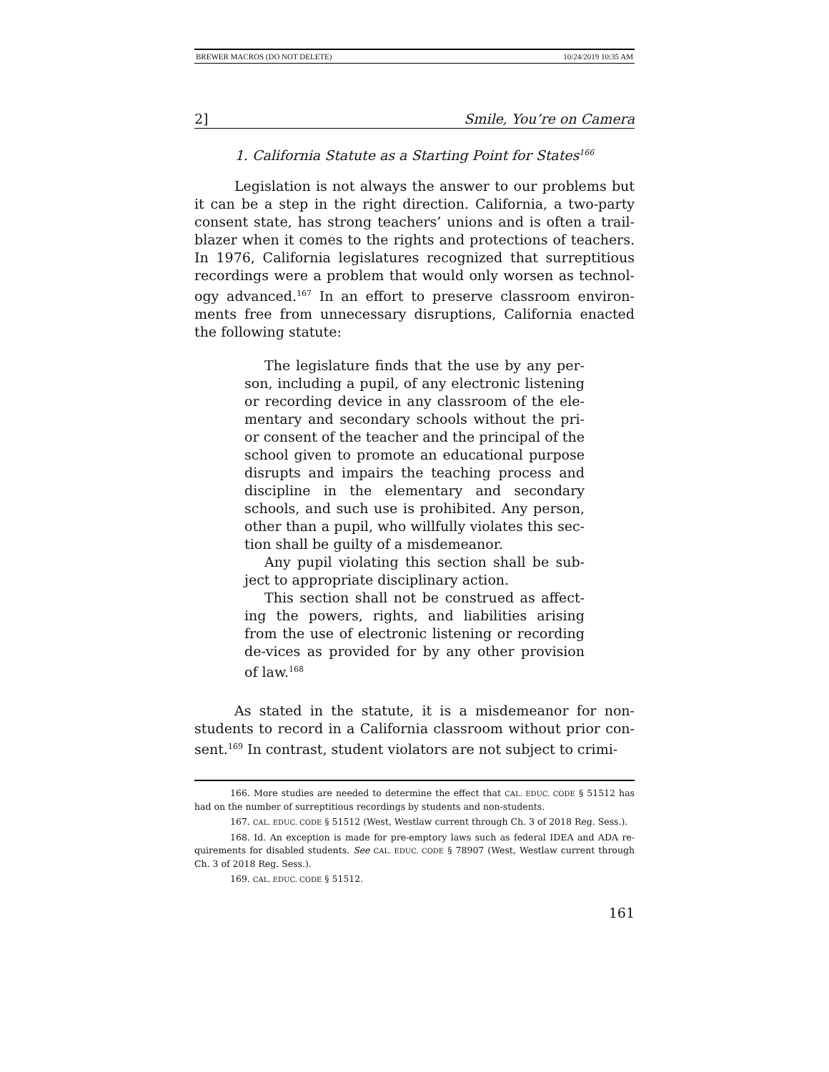BREWER MACROS (DO NOT DELETE) 10/24/2019 10:35 AM
2] Smile, You’re on Camera
1. California Statute as a Starting Point for States<sup>166</sup>
Legislation is not always the answer to our problems but it can be a step in the right direction. California, a two-party consent state, has strong teachers’ unions and is often a trail-blazer when it comes to the rights and protections of teachers. In 1976, California legislatures recognized that surreptitious recordings were a problem that would only worsen as technol-ogy advanced.<sup>167</sup> In an effort to preserve classroom environ-ments free from unnecessary disruptions, California enacted the following statute:
The legislature finds that the use by any per-son, including a pupil, of any electronic listening or recording device in any classroom of the ele-mentary and secondary schools without the pri-or consent of the teacher and the principal of the school given to promote an educational purpose disrupts and impairs the teaching process and discipline in the elementary and secondary schools, and such use is prohibited. Any person, other than a pupil, who willfully violates this sec-tion shall be guilty of a misdemeanor.
Any pupil violating this section shall be sub-ject to appropriate disciplinary action.
This section shall not be construed as affect-ing the powers, rights, and liabilities arising from the use of electronic listening or recording de-vices as provided for by any other provision of law.<sup>168</sup>
As stated in the statute, it is a misdemeanor for non-students to record in a California classroom without prior con-sent.<sup>169</sup> In contrast, student violators are not subject to crimi-
166. More studies are needed to determine the effect that CAL. EDUC. CODE § 51512 has had on the number of surreptitious recordings by students and non-students.
167. CAL. EDUC. CODE § 51512 (West, Westlaw current through Ch. 3 of 2018 Reg. Sess.).
168. Id. An exception is made for pre-emptory laws such as federal IDEA and ADA re-quirements for disabled students. See CAL. EDUC. CODE § 78907 (West, Westlaw current through Ch. 3 of 2018 Reg. Sess.).
169. CAL. EDUC. CODE § 51512.
161